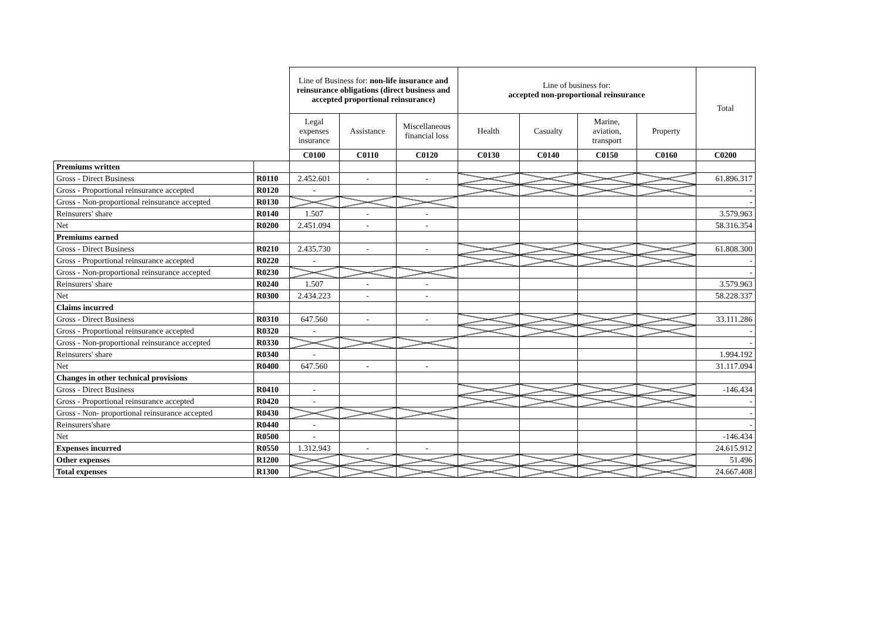| | | Line of Business for: non-life insurance and reinsurance obligations (direct business and accepted proportional reinsurance) | | | Line of business for: accepted non-proportional reinsurance | | | | Total |
| | | Legal expenses insurance | Assistance | Miscellaneous financial loss | Health | Casualty | Marine, aviation, transport | Property | |
| | | C0100 | C0110 | C0120 | C0130 | C0140 | C0150 | C0160 | C0200 |
| Premiums written | | | | | | | | | |
| Gross - Direct Business | R0110 | 2.452.601 | - | - | | | | | 61.896.317 |
| Gross - Proportional reinsurance accepted | R0120 | - | | | | | | | - |
| Gross - Non-proportional reinsurance accepted | R0130 | | | | | | | | - |
| Reinsurers' share | R0140 | 1.507 | - | - | | | | | 3.579.963 |
| Net | R0200 | 2.451.094 | - | - | | | | | 58.316.354 |
| Premiums earned | | | | | | | | | |
| Gross - Direct Business | R0210 | 2.435.730 | - | - | | | | | 61.808.300 |
| Gross - Proportional reinsurance accepted | R0220 | - | | | | | | | - |
| Gross - Non-proportional reinsurance accepted | R0230 | | | | | | | | - |
| Reinsurers' share | R0240 | 1.507 | - | - | | | | | 3.579.963 |
| Net | R0300 | 2.434.223 | - | - | | | | | 58.228.337 |
| Claims incurred | | | | | | | | | |
| Gross - Direct Business | R0310 | 647.560 | - | - | | | | | 33.111.286 |
| Gross - Proportional reinsurance accepted | R0320 | - | | | | | | | - |
| Gross - Non-proportional reinsurance accepted | R0330 | | | | | | | | - |
| Reinsurers' share | R0340 | - | | | | | | | 1.994.192 |
| Net | R0400 | 647.560 | - | - | | | | | 31.117.094 |
| Changes in other technical provisions | | | | | | | | | |
| Gross - Direct Business | R0410 | - | | | | | | | -146.434 |
| Gross - Proportional reinsurance accepted | R0420 | - | | | | | | | - |
| Gross - Non- proportional reinsurance accepted | R0430 | | | | | | | | - |
| Reinsurers'share | R0440 | - | | | | | | | - |
| Net | R0500 | - | | | | | | | -146.434 |
| Expenses incurred | R0550 | 1.312.943 | - | - | | | | | 24.615.912 |
| Other expenses | R1200 | | | | | | | | 51.496 |
| Total expenses | R1300 | | | | | | | | 24.667.408 |